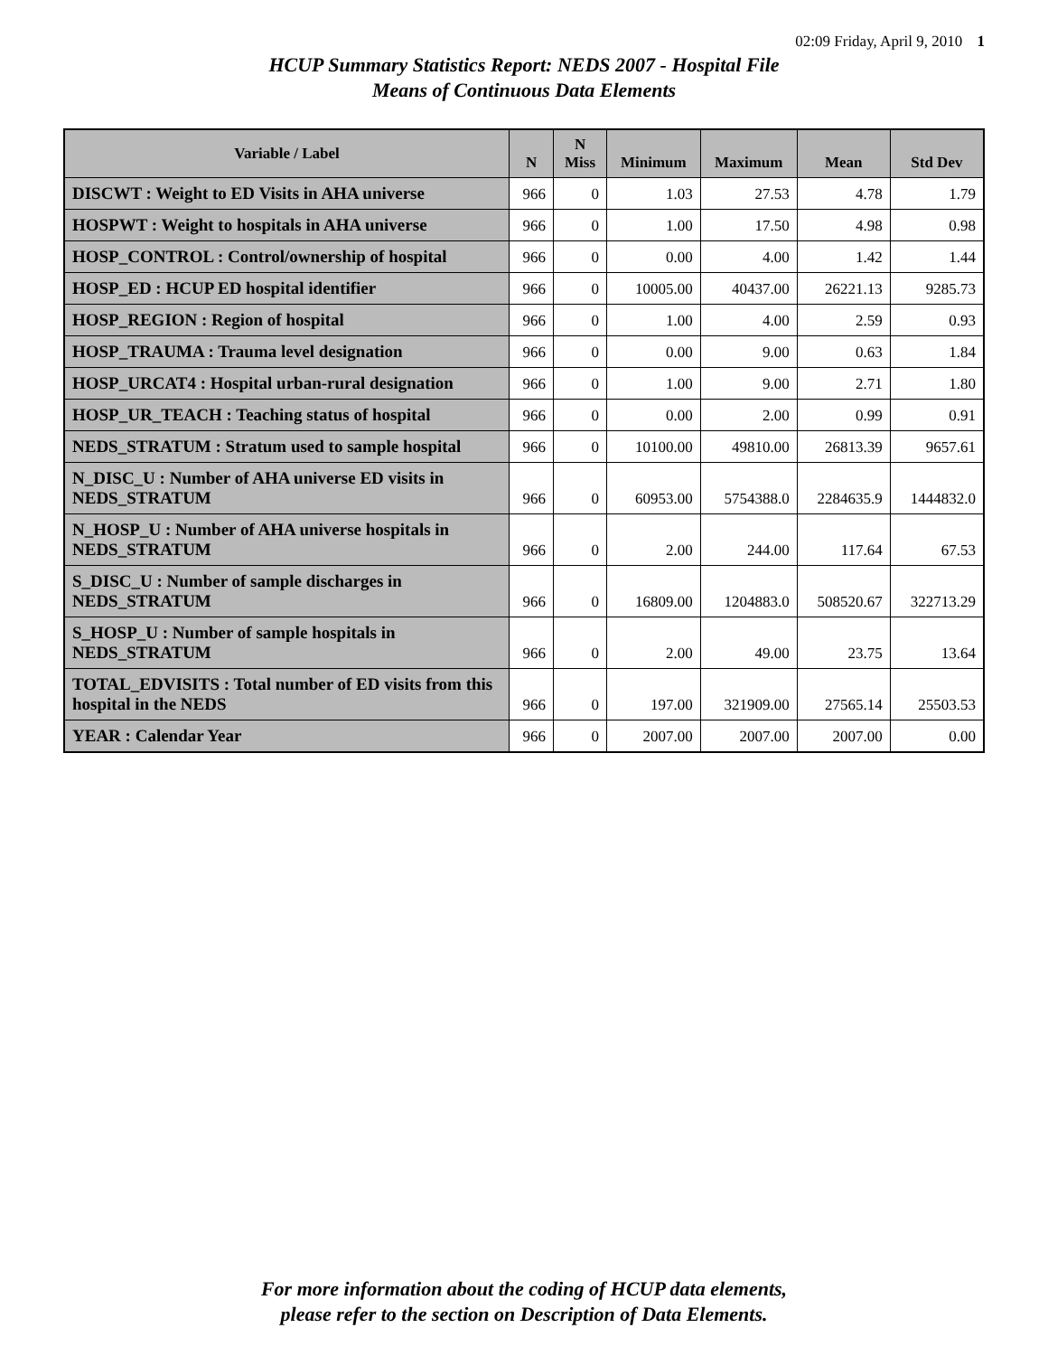02:09 Friday, April 9, 2010 1
HCUP Summary Statistics Report: NEDS 2007 - Hospital File
Means of Continuous Data Elements
| Variable / Label | N | N Miss | Minimum | Maximum | Mean | Std Dev |
| --- | --- | --- | --- | --- | --- | --- |
| DISCWT : Weight to ED Visits in AHA universe | 966 | 0 | 1.03 | 27.53 | 4.78 | 1.79 |
| HOSPWT : Weight to hospitals in AHA universe | 966 | 0 | 1.00 | 17.50 | 4.98 | 0.98 |
| HOSP_CONTROL : Control/ownership of hospital | 966 | 0 | 0.00 | 4.00 | 1.42 | 1.44 |
| HOSP_ED : HCUP ED hospital identifier | 966 | 0 | 10005.00 | 40437.00 | 26221.13 | 9285.73 |
| HOSP_REGION : Region of hospital | 966 | 0 | 1.00 | 4.00 | 2.59 | 0.93 |
| HOSP_TRAUMA : Trauma level designation | 966 | 0 | 0.00 | 9.00 | 0.63 | 1.84 |
| HOSP_URCAT4 : Hospital urban-rural designation | 966 | 0 | 1.00 | 9.00 | 2.71 | 1.80 |
| HOSP_UR_TEACH : Teaching status of hospital | 966 | 0 | 0.00 | 2.00 | 0.99 | 0.91 |
| NEDS_STRATUM : Stratum used to sample hospital | 966 | 0 | 10100.00 | 49810.00 | 26813.39 | 9657.61 |
| N_DISC_U : Number of AHA universe ED visits in NEDS_STRATUM | 966 | 0 | 60953.00 | 5754388.0 | 2284635.9 | 1444832.0 |
| N_HOSP_U : Number of AHA universe hospitals in NEDS_STRATUM | 966 | 0 | 2.00 | 244.00 | 117.64 | 67.53 |
| S_DISC_U : Number of sample discharges in NEDS_STRATUM | 966 | 0 | 16809.00 | 1204883.0 | 508520.67 | 322713.29 |
| S_HOSP_U : Number of sample hospitals in NEDS_STRATUM | 966 | 0 | 2.00 | 49.00 | 23.75 | 13.64 |
| TOTAL_EDVISITS : Total number of ED visits from this hospital in the NEDS | 966 | 0 | 197.00 | 321909.00 | 27565.14 | 25503.53 |
| YEAR : Calendar Year | 966 | 0 | 2007.00 | 2007.00 | 2007.00 | 0.00 |
For more information about the coding of HCUP data elements,
please refer to the section on Description of Data Elements.